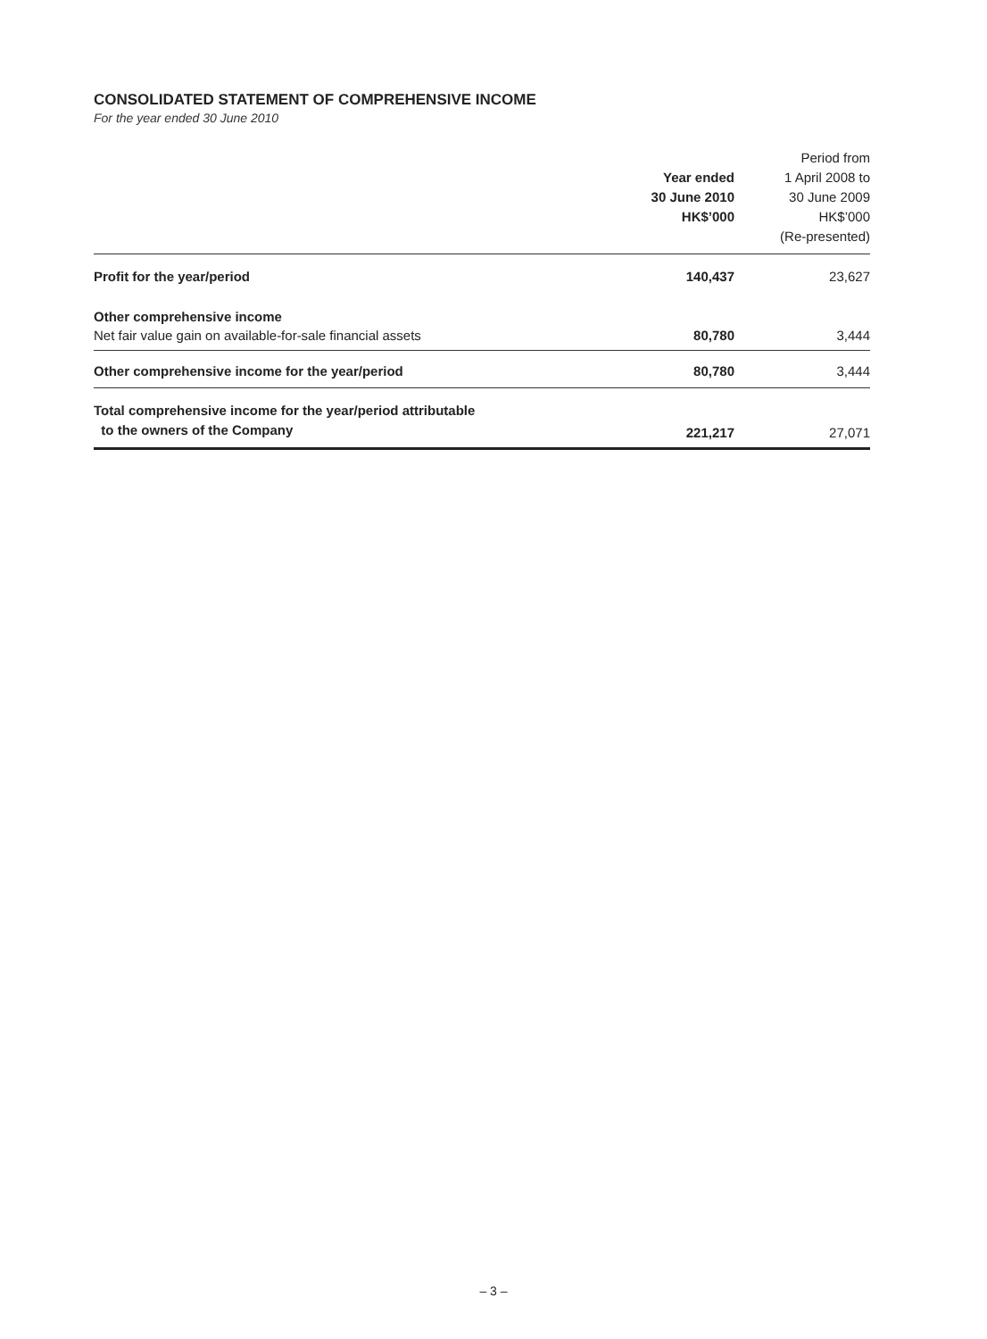CONSOLIDATED STATEMENT OF COMPREHENSIVE INCOME
For the year ended 30 June 2010
| | Year ended 30 June 2010 HK$’000 | Period from 1 April 2008 to 30 June 2009 HK$’000 (Re-presented) |
| --- | --- | --- |
| Profit for the year/period | 140,437 | 23,627 |
| Other comprehensive income | | |
| Net fair value gain on available-for-sale financial assets | 80,780 | 3,444 |
| Other comprehensive income for the year/period | 80,780 | 3,444 |
| Total comprehensive income for the year/period attributable to the owners of the Company | 221,217 | 27,071 |
– 3 –